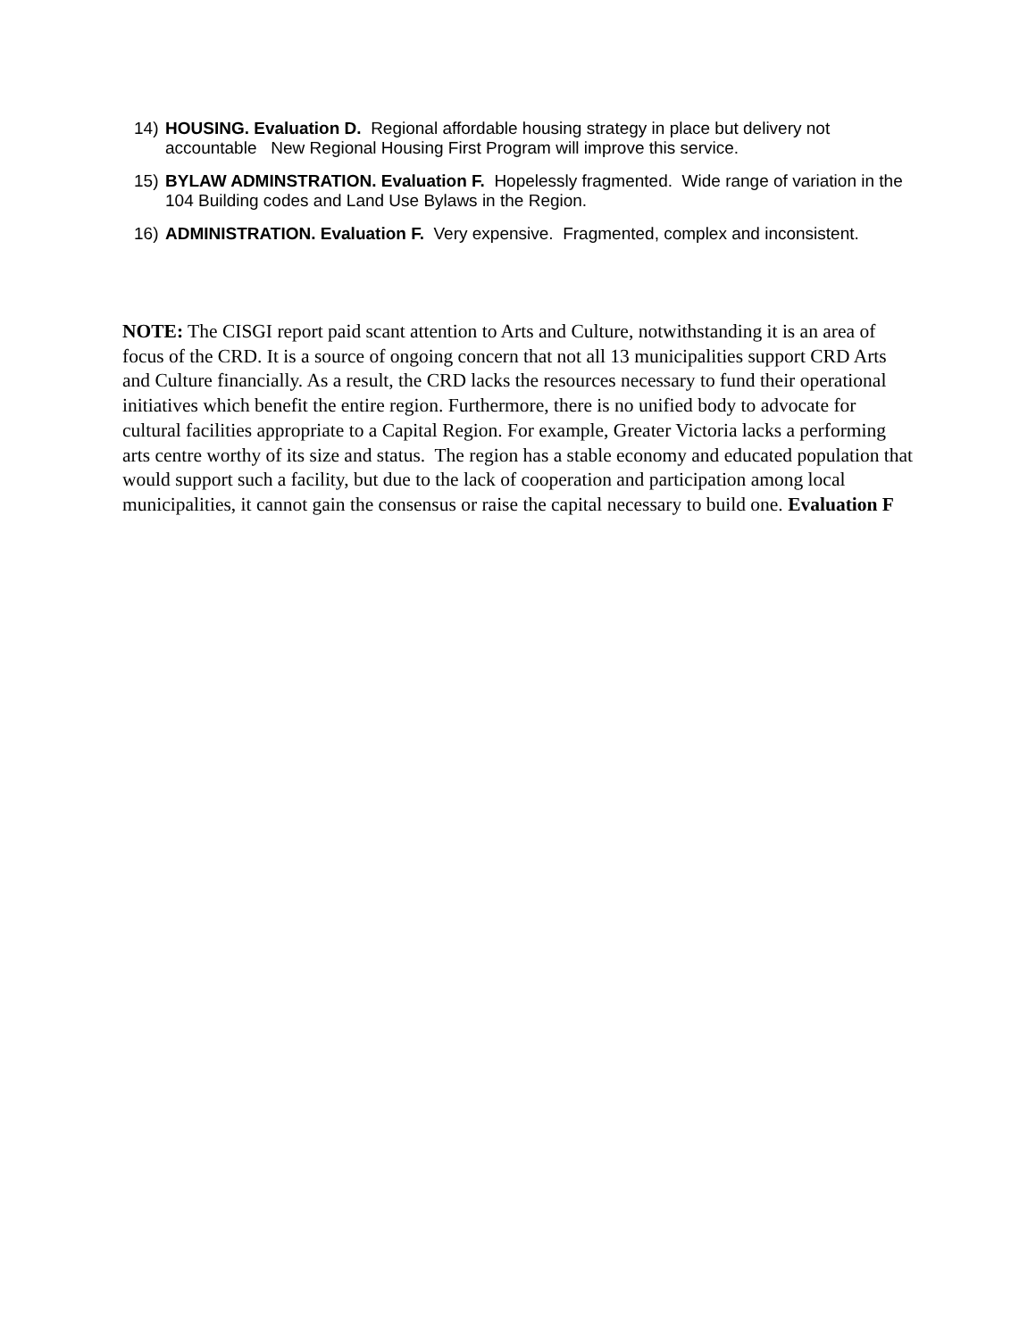14) HOUSING. Evaluation D. Regional affordable housing strategy in place but delivery not accountable New Regional Housing First Program will improve this service.
15) BYLAW ADMINSTRATION. Evaluation F. Hopelessly fragmented. Wide range of variation in the 104 Building codes and Land Use Bylaws in the Region.
16) ADMINISTRATION. Evaluation F. Very expensive. Fragmented, complex and inconsistent.
NOTE: The CISGI report paid scant attention to Arts and Culture, notwithstanding it is an area of focus of the CRD. It is a source of ongoing concern that not all 13 municipalities support CRD Arts and Culture financially. As a result, the CRD lacks the resources necessary to fund their operational initiatives which benefit the entire region. Furthermore, there is no unified body to advocate for cultural facilities appropriate to a Capital Region. For example, Greater Victoria lacks a performing arts centre worthy of its size and status. The region has a stable economy and educated population that would support such a facility, but due to the lack of cooperation and participation among local municipalities, it cannot gain the consensus or raise the capital necessary to build one. Evaluation F